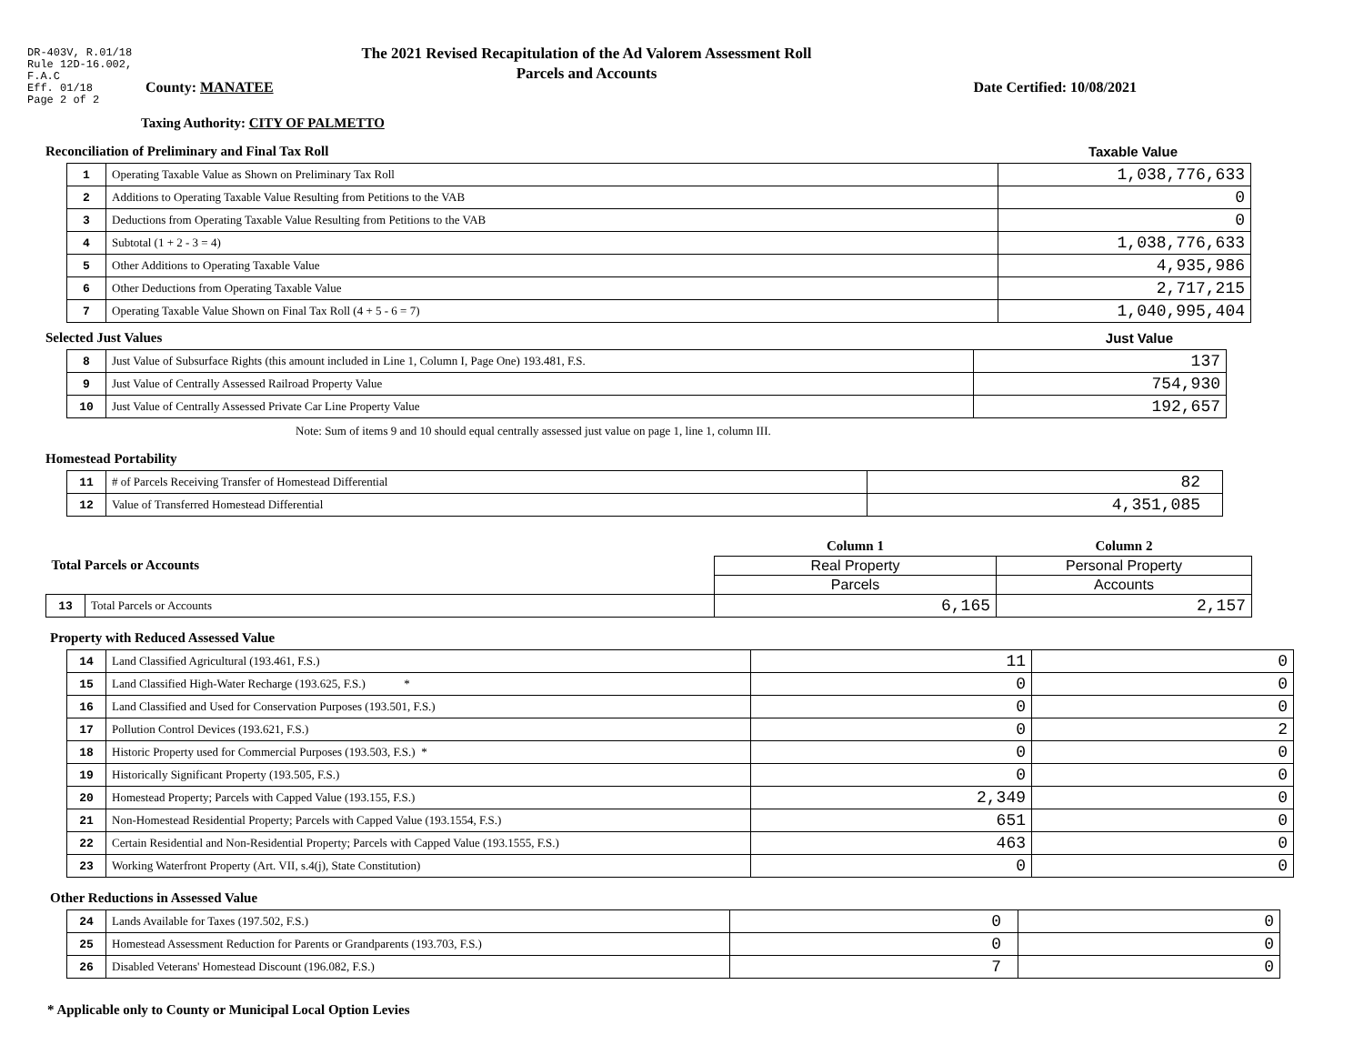DR-403V, R.01/18
Rule 12D-16.002,
F.A.C
Eff. 01/18
Page 2 of 2
The 2021 Revised Recapitulation of the Ad Valorem Assessment Roll
Parcels and Accounts
County: MANATEE Date Certified: 10/08/2021
Taxing Authority: CITY OF PALMETTO
Reconciliation of Preliminary and Final Tax Roll Taxable Value
| 1 | Operating Taxable Value as Shown on Preliminary Tax Roll | 1,038,776,633 |
| 2 | Additions to Operating Taxable Value Resulting from Petitions to the VAB | 0 |
| 3 | Deductions from Operating Taxable Value Resulting from Petitions to the VAB | 0 |
| 4 | Subtotal (1 + 2 - 3 = 4) | 1,038,776,633 |
| 5 | Other Additions to Operating Taxable Value | 4,935,986 |
| 6 | Other Deductions from Operating Taxable Value | 2,717,215 |
| 7 | Operating Taxable Value Shown on Final Tax Roll (4 + 5 - 6 = 7) | 1,040,995,404 |
Selected Just Values Just Value
| 8 | Just Value of Subsurface Rights (this amount included in Line 1, Column I, Page One) 193.481, F.S. | 137 |
| 9 | Just Value of Centrally Assessed Railroad Property Value | 754,930 |
| 10 | Just Value of Centrally Assessed Private Car Line Property Value | 192,657 |
Note: Sum of items 9 and 10 should equal centrally assessed just value on page 1, line 1, column III.
Homestead Portability
| 11 | # of Parcels Receiving Transfer of Homestead Differential | 82 |
| 12 | Value of Transferred Homestead Differential | 4,351,085 |
| Total Parcels or Accounts | | Column 1 | Column 2 |
| | | Real Property | Personal Property |
| | | Parcels | Accounts |
| 13 | Total Parcels or Accounts | 6,165 | 2,157 |
Property with Reduced Assessed Value
| 14 | Land Classified Agricultural (193.461, F.S.) | 11 | 0 |
| 15 | Land Classified High-Water Recharge (193.625, F.S.) * | 0 | 0 |
| 16 | Land Classified and Used for Conservation Purposes (193.501, F.S.) | 0 | 0 |
| 17 | Pollution Control Devices (193.621, F.S.) | 0 | 2 |
| 18 | Historic Property used for Commercial Purposes (193.503, F.S.) * | 0 | 0 |
| 19 | Historically Significant Property (193.505, F.S.) | 0 | 0 |
| 20 | Homestead Property; Parcels with Capped Value (193.155, F.S.) | 2,349 | 0 |
| 21 | Non-Homestead Residential Property; Parcels with Capped Value (193.1554, F.S.) | 651 | 0 |
| 22 | Certain Residential and Non-Residential Property; Parcels with Capped Value (193.1555, F.S.) | 463 | 0 |
| 23 | Working Waterfront Property (Art. VII, s.4(j), State Constitution) | 0 | 0 |
Other Reductions in Assessed Value
| 24 | Lands Available for Taxes (197.502, F.S.) | 0 | 0 |
| 25 | Homestead Assessment Reduction for Parents or Grandparents (193.703, F.S.) | 0 | 0 |
| 26 | Disabled Veterans' Homestead Discount (196.082, F.S.) | 7 | 0 |
* Applicable only to County or Municipal Local Option Levies